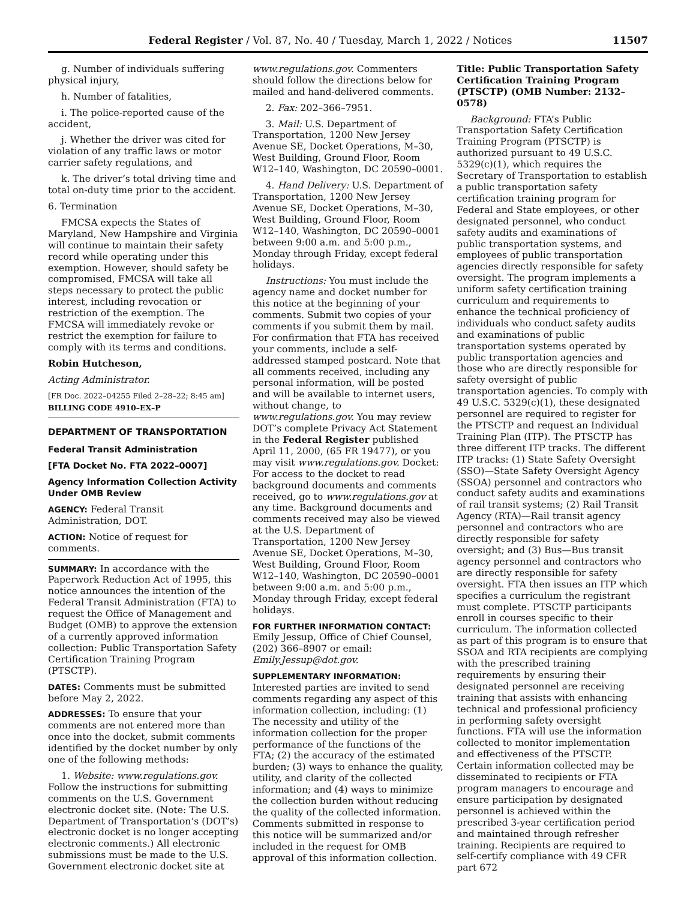Federal Register / Vol. 87, No. 40 / Tuesday, March 1, 2022 / Notices 11507
g. Number of individuals suffering physical injury,
h. Number of fatalities,
i. The police-reported cause of the accident,
j. Whether the driver was cited for violation of any traffic laws or motor carrier safety regulations, and
k. The driver’s total driving time and total on-duty time prior to the accident.
6. Termination
FMCSA expects the States of Maryland, New Hampshire and Virginia will continue to maintain their safety record while operating under this exemption. However, should safety be compromised, FMCSA will take all steps necessary to protect the public interest, including revocation or restriction of the exemption. The FMCSA will immediately revoke or restrict the exemption for failure to comply with its terms and conditions.
Robin Hutcheson,
Acting Administrator.
[FR Doc. 2022–04255 Filed 2–28–22; 8:45 am]
BILLING CODE 4910–EX–P
DEPARTMENT OF TRANSPORTATION
Federal Transit Administration
[FTA Docket No. FTA 2022–0007]
Agency Information Collection Activity Under OMB Review
AGENCY: Federal Transit Administration, DOT.
ACTION: Notice of request for comments.
SUMMARY: In accordance with the Paperwork Reduction Act of 1995, this notice announces the intention of the Federal Transit Administration (FTA) to request the Office of Management and Budget (OMB) to approve the extension of a currently approved information collection: Public Transportation Safety Certification Training Program (PTSCTP).
DATES: Comments must be submitted before May 2, 2022.
ADDRESSES: To ensure that your comments are not entered more than once into the docket, submit comments identified by the docket number by only one of the following methods:
1. Website: www.regulations.gov. Follow the instructions for submitting comments on the U.S. Government electronic docket site. (Note: The U.S. Department of Transportation’s (DOT’s) electronic docket is no longer accepting electronic comments.) All electronic submissions must be made to the U.S. Government electronic docket site at
www.regulations.gov. Commenters should follow the directions below for mailed and hand-delivered comments.
2. Fax: 202–366–7951.
3. Mail: U.S. Department of Transportation, 1200 New Jersey Avenue SE, Docket Operations, M–30, West Building, Ground Floor, Room W12–140, Washington, DC 20590–0001.
4. Hand Delivery: U.S. Department of Transportation, 1200 New Jersey Avenue SE, Docket Operations, M–30, West Building, Ground Floor, Room W12–140, Washington, DC 20590–0001 between 9:00 a.m. and 5:00 p.m., Monday through Friday, except federal holidays.
Instructions: You must include the agency name and docket number for this notice at the beginning of your comments. Submit two copies of your comments if you submit them by mail. For confirmation that FTA has received your comments, include a self-addressed stamped postcard. Note that all comments received, including any personal information, will be posted and will be available to internet users, without change, to www.regulations.gov. You may review DOT’s complete Privacy Act Statement in the Federal Register published April 11, 2000, (65 FR 19477), or you may visit www.regulations.gov. Docket: For access to the docket to read background documents and comments received, go to www.regulations.gov at any time. Background documents and comments received may also be viewed at the U.S. Department of Transportation, 1200 New Jersey Avenue SE, Docket Operations, M–30, West Building, Ground Floor, Room W12–140, Washington, DC 20590–0001 between 9:00 a.m. and 5:00 p.m., Monday through Friday, except federal holidays.
FOR FURTHER INFORMATION CONTACT: Emily Jessup, Office of Chief Counsel, (202) 366–8907 or email: Emily.Jessup@dot.gov.
SUPPLEMENTARY INFORMATION: Interested parties are invited to send comments regarding any aspect of this information collection, including: (1) The necessity and utility of the information collection for the proper performance of the functions of the FTA; (2) the accuracy of the estimated burden; (3) ways to enhance the quality, utility, and clarity of the collected information; and (4) ways to minimize the collection burden without reducing the quality of the collected information. Comments submitted in response to this notice will be summarized and/or included in the request for OMB approval of this information collection.
Title: Public Transportation Safety Certification Training Program (PTSCTP) (OMB Number: 2132–0578)
Background: FTA’s Public Transportation Safety Certification Training Program (PTSCTP) is authorized pursuant to 49 U.S.C. 5329(c)(1), which requires the Secretary of Transportation to establish a public transportation safety certification training program for Federal and State employees, or other designated personnel, who conduct safety audits and examinations of public transportation systems, and employees of public transportation agencies directly responsible for safety oversight. The program implements a uniform safety certification training curriculum and requirements to enhance the technical proficiency of individuals who conduct safety audits and examinations of public transportation systems operated by public transportation agencies and those who are directly responsible for safety oversight of public transportation agencies. To comply with 49 U.S.C. 5329(c)(1), these designated personnel are required to register for the PTSCTP and request an Individual Training Plan (ITP). The PTSCTP has three different ITP tracks. The different ITP tracks: (1) State Safety Oversight (SSO)—State Safety Oversight Agency (SSOA) personnel and contractors who conduct safety audits and examinations of rail transit systems; (2) Rail Transit Agency (RTA)—Rail transit agency personnel and contractors who are directly responsible for safety oversight; and (3) Bus—Bus transit agency personnel and contractors who are directly responsible for safety oversight. FTA then issues an ITP which specifies a curriculum the registrant must complete. PTSCTP participants enroll in courses specific to their curriculum. The information collected as part of this program is to ensure that SSOA and RTA recipients are complying with the prescribed training requirements by ensuring their designated personnel are receiving training that assists with enhancing technical and professional proficiency in performing safety oversight functions. FTA will use the information collected to monitor implementation and effectiveness of the PTSCTP. Certain information collected may be disseminated to recipients or FTA program managers to encourage and ensure participation by designated personnel is achieved within the prescribed 3-year certification period and maintained through refresher training. Recipients are required to self-certify compliance with 49 CFR part 672